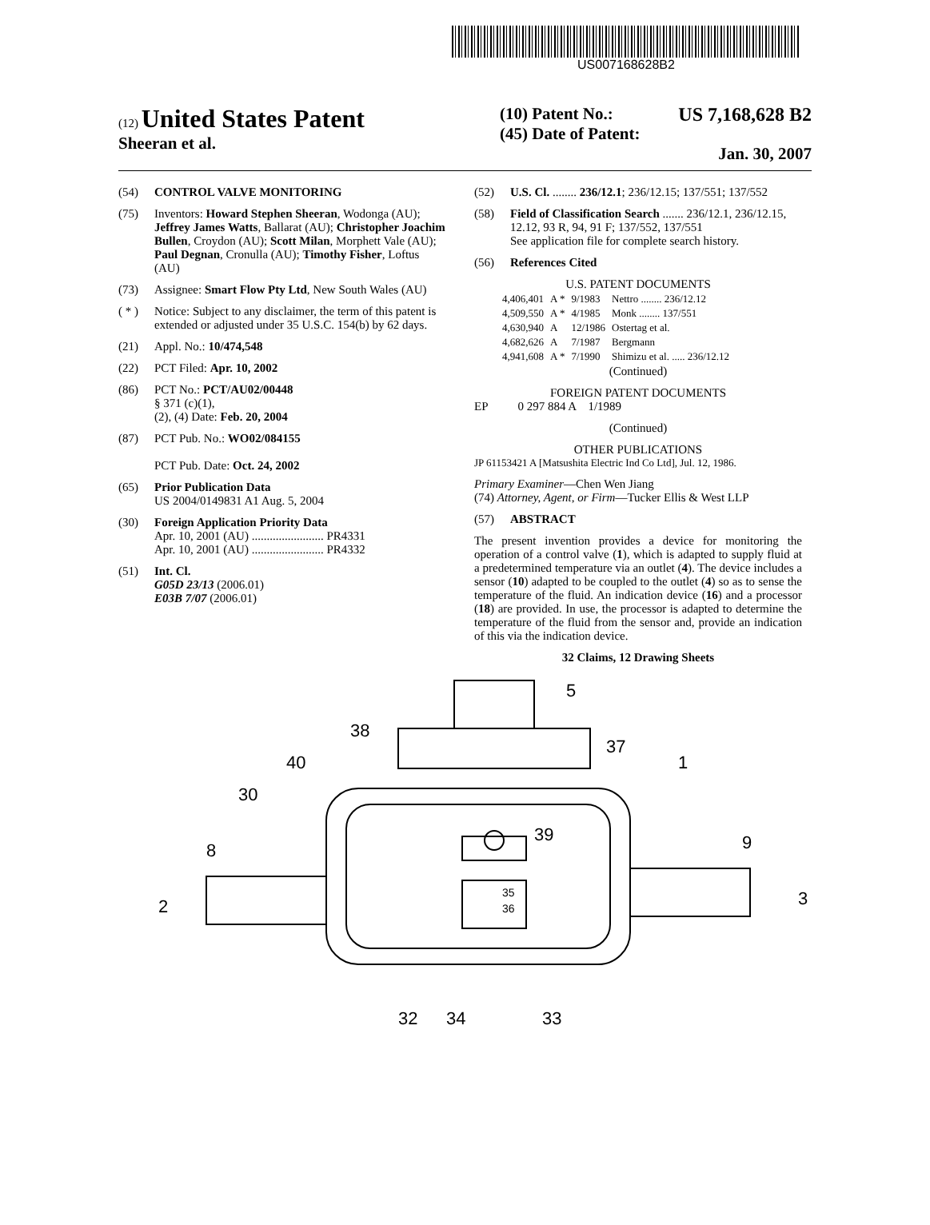US007168628B2
(12) United States Patent
Sheeran et al.
(10) Patent No.: US 7,168,628 B2
(45) Date of Patent: Jan. 30, 2007
(54) CONTROL VALVE MONITORING
(75) Inventors: Howard Stephen Sheeran, Wodonga (AU); Jeffrey James Watts, Ballarat (AU); Christopher Joachim Bullen, Croydon (AU); Scott Milan, Morphett Vale (AU); Paul Degnan, Cronulla (AU); Timothy Fisher, Loftus (AU)
(73) Assignee: Smart Flow Pty Ltd, New South Wales (AU)
( * ) Notice: Subject to any disclaimer, the term of this patent is extended or adjusted under 35 U.S.C. 154(b) by 62 days.
(21) Appl. No.: 10/474,548
(22) PCT Filed: Apr. 10, 2002
(86) PCT No.: PCT/AU02/00448
§ 371 (c)(1),
(2), (4) Date: Feb. 20, 2004
(87) PCT Pub. No.: WO02/084155
PCT Pub. Date: Oct. 24, 2002
(65) Prior Publication Data
US 2004/0149831 A1 Aug. 5, 2004
(30) Foreign Application Priority Data
Apr. 10, 2001 (AU) ........................ PR4331
Apr. 10, 2001 (AU) ........................ PR4332
(51) Int. Cl.
G05D 23/13 (2006.01)
E03B 7/07 (2006.01)
(52) U.S. Cl. ........ 236/12.1; 236/12.15; 137/551; 137/552
(58) Field of Classification Search ....... 236/12.1, 236/12.15, 12.12, 93 R, 94, 91 F; 137/552, 137/551
See application file for complete search history.
(56) References Cited
U.S. PATENT DOCUMENTS
| 4,406,401 | A * | 9/1983 | Nettro ........ 236/12.12 |
| 4,509,550 | A * | 4/1985 | Monk ........ 137/551 |
| 4,630,940 | A | 12/1986 | Ostertag et al. |
| 4,682,626 | A | 7/1987 | Bergmann |
| 4,941,608 | A * | 7/1990 | Shimizu et al. ..... 236/12.12 |
(Continued)
FOREIGN PATENT DOCUMENTS
EP 0 297 884 A 1/1989
(Continued)
OTHER PUBLICATIONS
JP 61153421 A [Matsushita Electric Ind Co Ltd], Jul. 12, 1986.
Primary Examiner—Chen Wen Jiang
(74) Attorney, Agent, or Firm—Tucker Ellis & West LLP
(57) ABSTRACT
The present invention provides a device for monitoring the operation of a control valve (1), which is adapted to supply fluid at a predetermined temperature via an outlet (4). The device includes a sensor (10) adapted to be coupled to the outlet (4) so as to sense the temperature of the fluid. An indication device (16) and a processor (18) are provided. In use, the processor is adapted to determine the temperature of the fluid from the sensor and, provide an indication of this via the indication device.
32 Claims, 12 Drawing Sheets
5
37
38
40
30
1
39
8
9
2
3
32
34
33
35
36